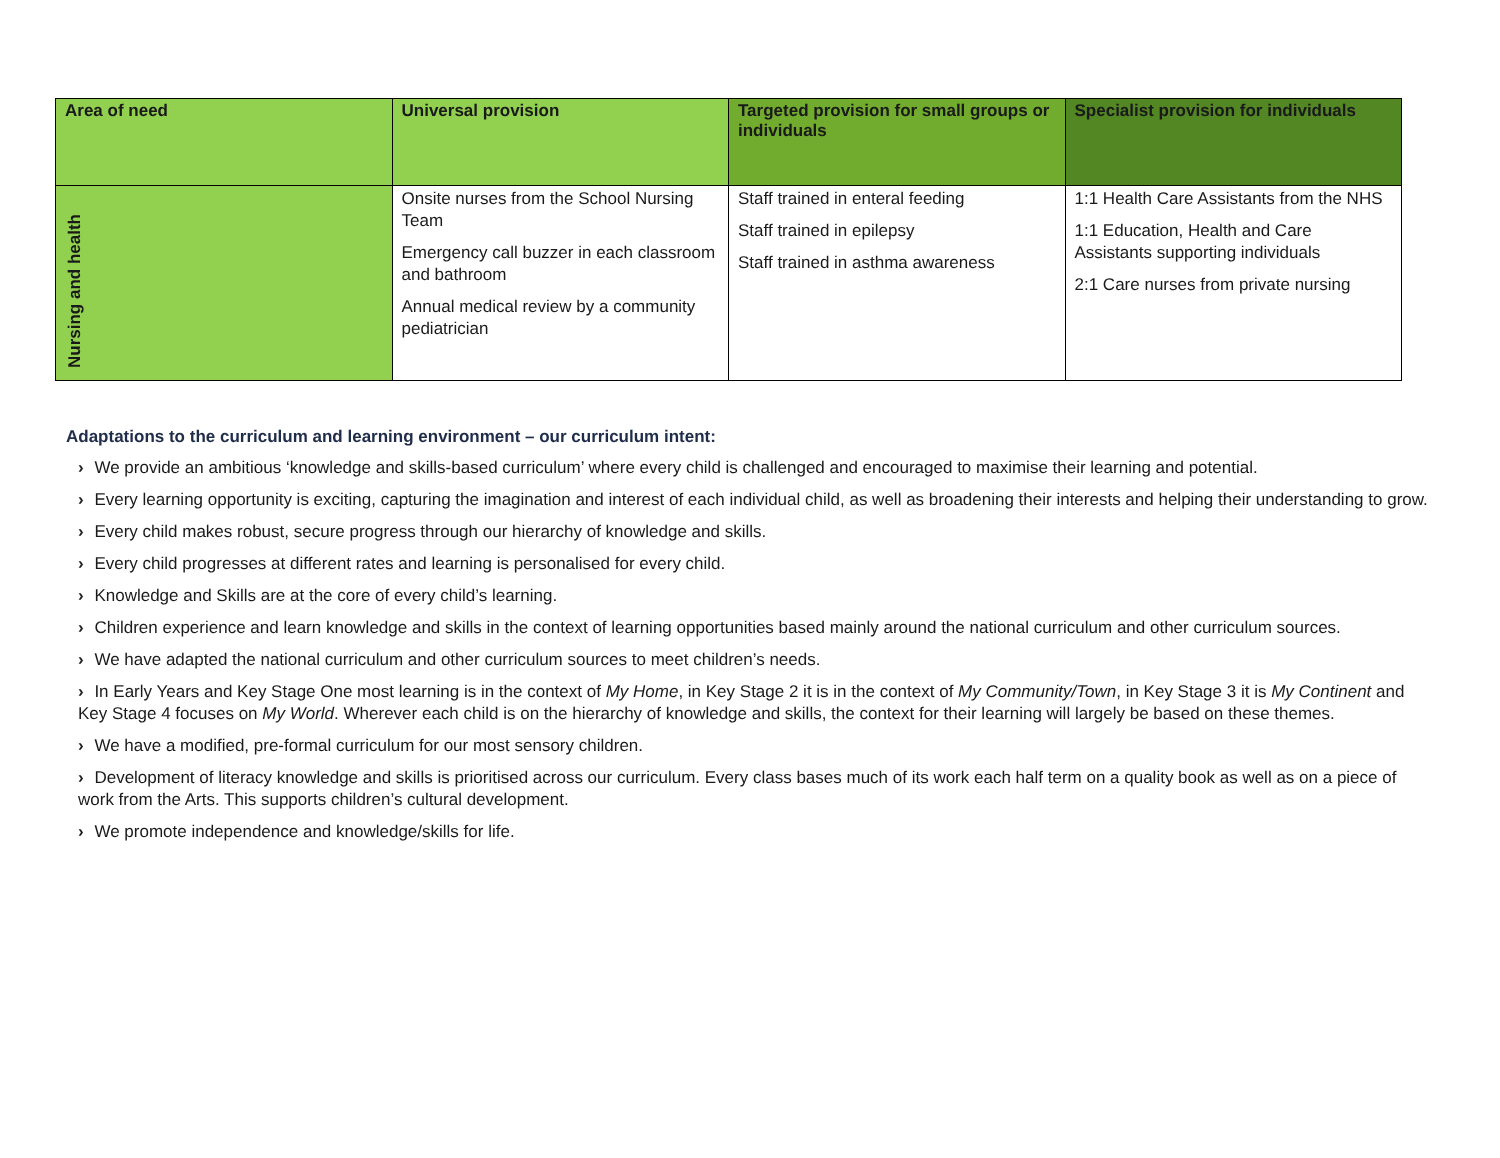| Area of need | Universal provision | Targeted provision for small groups or individuals | Specialist provision for individuals |
| --- | --- | --- | --- |
| Nursing and health | Onsite nurses from the School Nursing Team Emergency call buzzer in each classroom and bathroom Annual medical review by a community pediatrician | Staff trained in enteral feeding Staff trained in epilepsy Staff trained in asthma awareness | 1:1 Health Care Assistants from the NHS 1:1 Education, Health and Care Assistants supporting individuals 2:1 Care nurses from private nursing |
Adaptations to the curriculum and learning environment – our curriculum intent:
› We provide an ambitious ‘knowledge and skills-based curriculum’ where every child is challenged and encouraged to maximise their learning and potential.
› Every learning opportunity is exciting, capturing the imagination and interest of each individual child, as well as broadening their interests and helping their understanding to grow.
› Every child makes robust, secure progress through our hierarchy of knowledge and skills.
› Every child progresses at different rates and learning is personalised for every child.
› Knowledge and Skills are at the core of every child’s learning.
› Children experience and learn knowledge and skills in the context of learning opportunities based mainly around the national curriculum and other curriculum sources.
› We have adapted the national curriculum and other curriculum sources to meet children’s needs.
› In Early Years and Key Stage One most learning is in the context of My Home, in Key Stage 2 it is in the context of My Community/Town, in Key Stage 3 it is My Continent and Key Stage 4 focuses on My World. Wherever each child is on the hierarchy of knowledge and skills, the context for their learning will largely be based on these themes.
› We have a modified, pre-formal curriculum for our most sensory children.
› Development of literacy knowledge and skills is prioritised across our curriculum. Every class bases much of its work each half term on a quality book as well as on a piece of work from the Arts. This supports children’s cultural development.
› We promote independence and knowledge/skills for life.